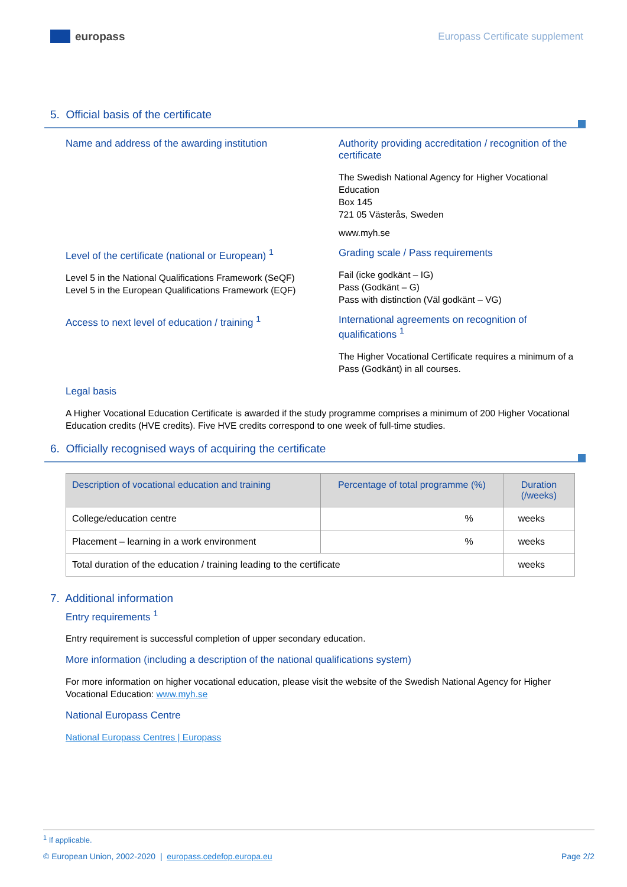europass
Europass Certificate supplement
5. Official basis of the certificate
Name and address of the awarding institution
Authority providing accreditation / recognition of the certificate
The Swedish National Agency for Higher Vocational Education
Box 145
721 05 Västerås, Sweden
www.myh.se
Level of the certificate (national or European) <sup>1</sup>
Level 5 in the National Qualifications Framework (SeQF)
Level 5 in the European Qualifications Framework (EQF)
Grading scale / Pass requirements
Fail (icke godkänt – IG)
Pass (Godkänt – G)
Pass with distinction (Väl godkänt – VG)
Access to next level of education / training <sup>1</sup>
International agreements on recognition of qualifications <sup>1</sup>
The Higher Vocational Certificate requires a minimum of a Pass (Godkänt) in all courses.
Legal basis
A Higher Vocational Education Certificate is awarded if the study programme comprises a minimum of 200 Higher Vocational Education credits (HVE credits). Five HVE credits correspond to one week of full-time studies.
6. Officially recognised ways of acquiring the certificate
| Description of vocational education and training | Percentage of total programme (%) | Duration (/weeks) |
| --- | --- | --- |
| College/education centre | % | weeks |
| Placement – learning in a work environment | % | weeks |
| Total duration of the education / training leading to the certificate | | weeks |
7. Additional information
Entry requirements <sup>1</sup>
Entry requirement is successful completion of upper secondary education.
More information (including a description of the national qualifications system)
For more information on higher vocational education, please visit the website of the Swedish National Agency for Higher Vocational Education: www.myh.se
National Europass Centre
National Europass Centres | Europass
<sup>1</sup> If applicable.
© European Union, 2002-2020 | europass.cedefop.europa.eu Page 2/2